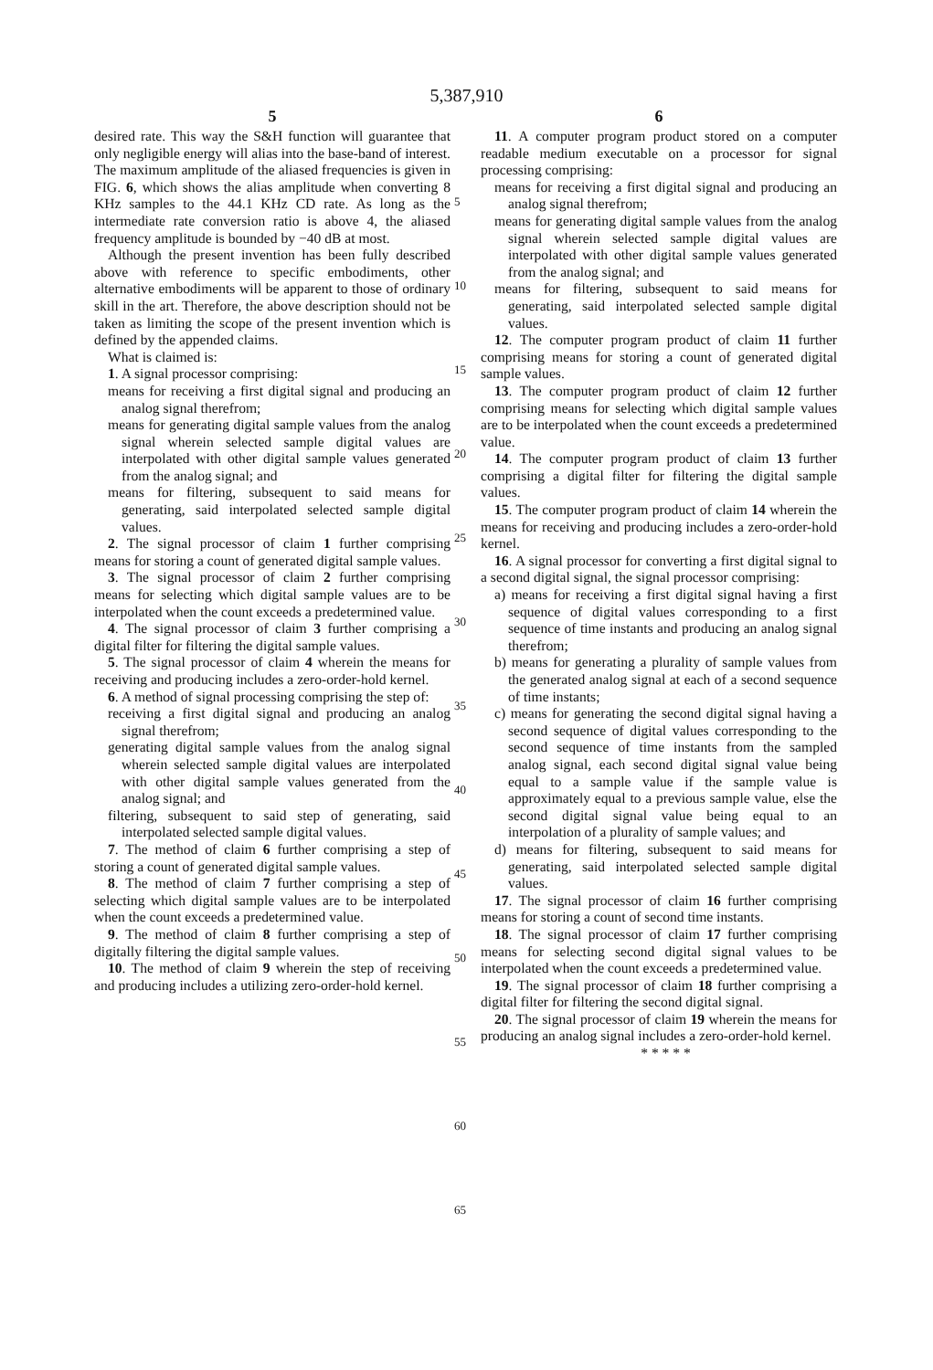5,387,910
5
desired rate. This way the S&H function will guarantee that only negligible energy will alias into the base-band of interest. The maximum amplitude of the aliased frequencies is given in FIG. 6, which shows the alias amplitude when converting 8 KHz samples to the 44.1 KHz CD rate. As long as the intermediate rate conversion ratio is above 4, the aliased frequency amplitude is bounded by −40 dB at most.
Although the present invention has been fully described above with reference to specific embodiments, other alternative embodiments will be apparent to those of ordinary skill in the art. Therefore, the above description should not be taken as limiting the scope of the present invention which is defined by the appended claims.
What is claimed is:
1. A signal processor comprising:
means for receiving a first digital signal and producing an analog signal therefrom;
means for generating digital sample values from the analog signal wherein selected sample digital values are interpolated with other digital sample values generated from the analog signal; and
means for filtering, subsequent to said means for generating, said interpolated selected sample digital values.
2. The signal processor of claim 1 further comprising means for storing a count of generated digital sample values.
3. The signal processor of claim 2 further comprising means for selecting which digital sample values are to be interpolated when the count exceeds a predetermined value.
4. The signal processor of claim 3 further comprising a digital filter for filtering the digital sample values.
5. The signal processor of claim 4 wherein the means for receiving and producing includes a zero-order-hold kernel.
6. A method of signal processing comprising the step of:
receiving a first digital signal and producing an analog signal therefrom;
generating digital sample values from the analog signal wherein selected sample digital values are interpolated with other digital sample values generated from the analog signal; and
filtering, subsequent to said step of generating, said interpolated selected sample digital values.
7. The method of claim 6 further comprising a step of storing a count of generated digital sample values.
8. The method of claim 7 further comprising a step of selecting which digital sample values are to be interpolated when the count exceeds a predetermined value.
9. The method of claim 8 further comprising a step of digitally filtering the digital sample values.
10. The method of claim 9 wherein the step of receiving and producing includes a utilizing zero-order-hold kernel.
5
10
15
20
25
30
35
40
45
50
55
60
65
6
11. A computer program product stored on a computer readable medium executable on a processor for signal processing comprising:
means for receiving a first digital signal and producing an analog signal therefrom;
means for generating digital sample values from the analog signal wherein selected sample digital values are interpolated with other digital sample values generated from the analog signal; and
means for filtering, subsequent to said means for generating, said interpolated selected sample digital values.
12. The computer program product of claim 11 further comprising means for storing a count of generated digital sample values.
13. The computer program product of claim 12 further comprising means for selecting which digital sample values are to be interpolated when the count exceeds a predetermined value.
14. The computer program product of claim 13 further comprising a digital filter for filtering the digital sample values.
15. The computer program product of claim 14 wherein the means for receiving and producing includes a zero-order-hold kernel.
16. A signal processor for converting a first digital signal to a second digital signal, the signal processor comprising:
a) means for receiving a first digital signal having a first sequence of digital values corresponding to a first sequence of time instants and producing an analog signal therefrom;
b) means for generating a plurality of sample values from the generated analog signal at each of a second sequence of time instants;
c) means for generating the second digital signal having a second sequence of digital values corresponding to the second sequence of time instants from the sampled analog signal, each second digital signal value being equal to a sample value if the sample value is approximately equal to a previous sample value, else the second digital signal value being equal to an interpolation of a plurality of sample values; and
d) means for filtering, subsequent to said means for generating, said interpolated selected sample digital values.
17. The signal processor of claim 16 further comprising means for storing a count of second time instants.
18. The signal processor of claim 17 further comprising means for selecting second digital signal values to be interpolated when the count exceeds a predetermined value.
19. The signal processor of claim 18 further comprising a digital filter for filtering the second digital signal.
20. The signal processor of claim 19 wherein the means for producing an analog signal includes a zero-order-hold kernel.
* * * * *